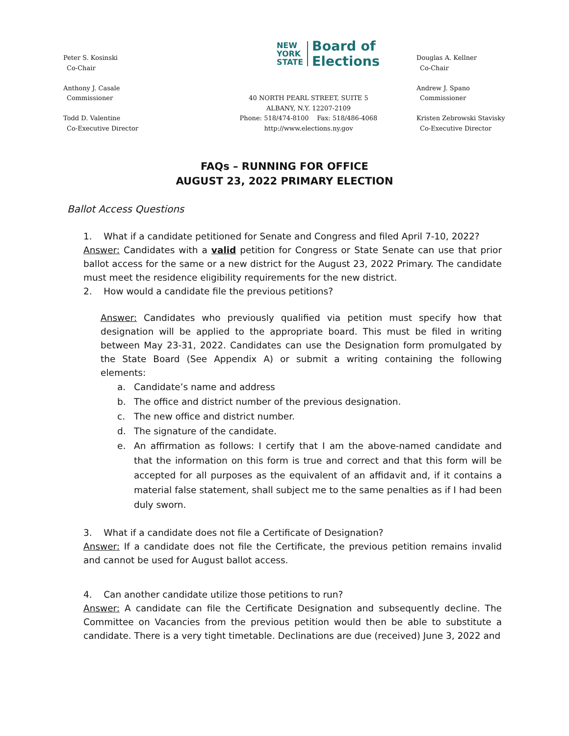Peter S. Kosinski
Co-Chair
Anthony J. Casale
Commissioner
Todd D. Valentine
Co-Executive Director
NEW
YORK
STATE
Board of
Elections
40 NORTH PEARL STREET, SUITE 5
ALBANY, N.Y. 12207-2109
Phone: 518/474-8100 Fax: 518/486-4068
http://www.elections.ny.gov
Douglas A. Kellner
Co-Chair
Andrew J. Spano
Commissioner
Kristen Zebrowski Stavisky
Co-Executive Director
FAQs – RUNNING FOR OFFICE
AUGUST 23, 2022 PRIMARY ELECTION
Ballot Access Questions
1. What if a candidate petitioned for Senate and Congress and filed April 7-10, 2022?
Answer: Candidates with a valid petition for Congress or State Senate can use that prior ballot access for the same or a new district for the August 23, 2022 Primary. The candidate must meet the residence eligibility requirements for the new district.
2. How would a candidate file the previous petitions?
Answer: Candidates who previously qualified via petition must specify how that designation will be applied to the appropriate board. This must be filed in writing between May 23-31, 2022. Candidates can use the Designation form promulgated by the State Board (See Appendix A) or submit a writing containing the following elements:
a. Candidate’s name and address
b. The office and district number of the previous designation.
c. The new office and district number.
d. The signature of the candidate.
e. An affirmation as follows: I certify that I am the above-named candidate and that the information on this form is true and correct and that this form will be accepted for all purposes as the equivalent of an affidavit and, if it contains a material false statement, shall subject me to the same penalties as if I had been duly sworn.
3. What if a candidate does not file a Certificate of Designation?
Answer: If a candidate does not file the Certificate, the previous petition remains invalid and cannot be used for August ballot access.
4. Can another candidate utilize those petitions to run?
Answer: A candidate can file the Certificate Designation and subsequently decline. The Committee on Vacancies from the previous petition would then be able to substitute a candidate. There is a very tight timetable. Declinations are due (received) June 3, 2022 and